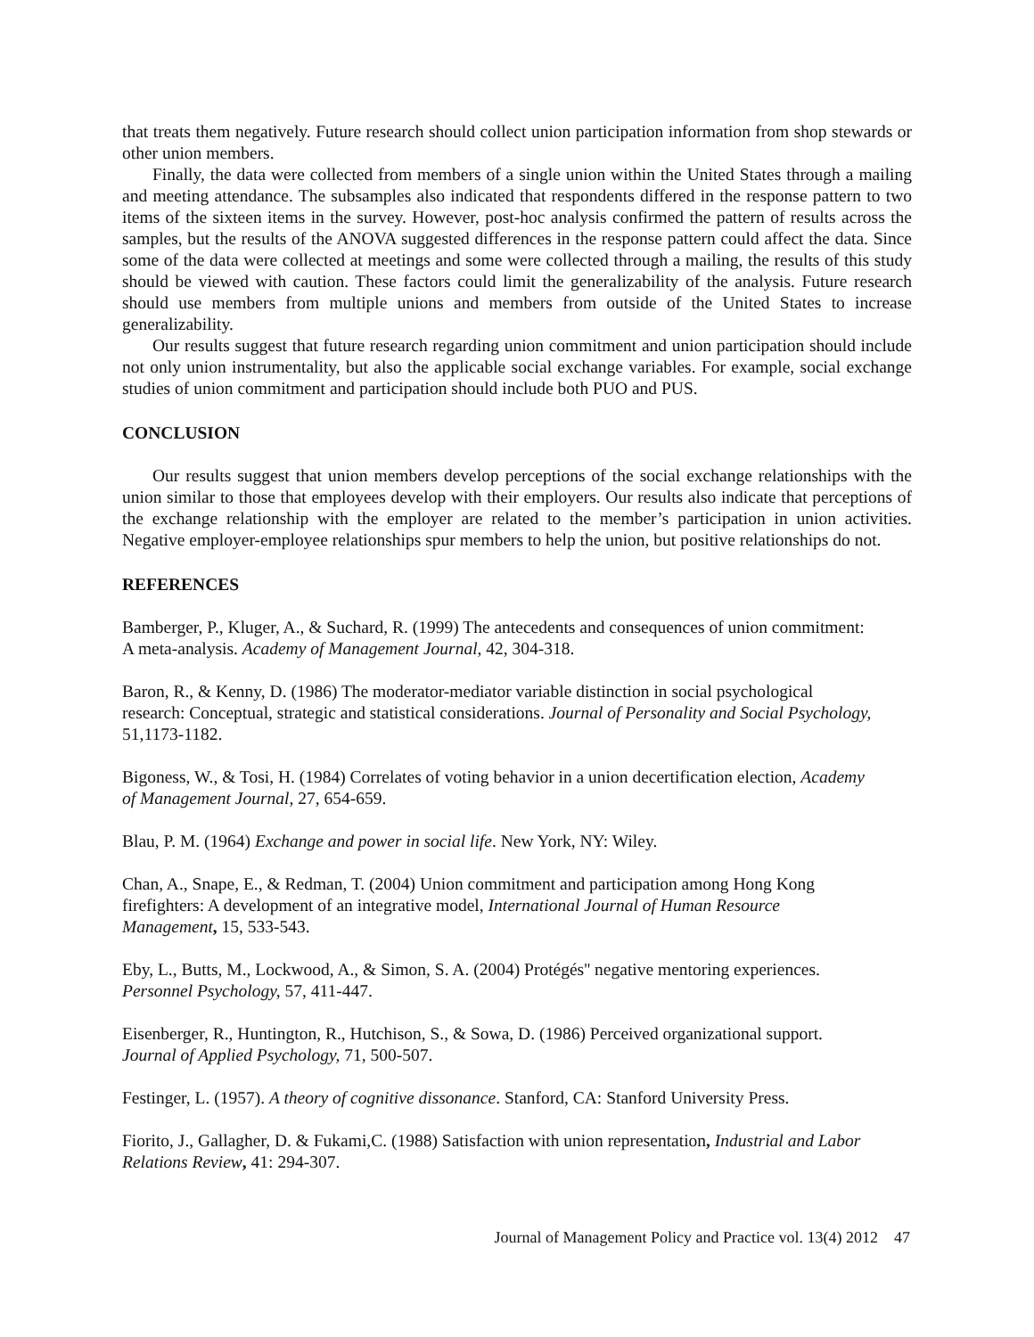that treats them negatively. Future research should collect union participation information from shop stewards or other union members.
Finally, the data were collected from members of a single union within the United States through a mailing and meeting attendance. The subsamples also indicated that respondents differed in the response pattern to two items of the sixteen items in the survey. However, post-hoc analysis confirmed the pattern of results across the samples, but the results of the ANOVA suggested differences in the response pattern could affect the data. Since some of the data were collected at meetings and some were collected through a mailing, the results of this study should be viewed with caution. These factors could limit the generalizability of the analysis. Future research should use members from multiple unions and members from outside of the United States to increase generalizability.
Our results suggest that future research regarding union commitment and union participation should include not only union instrumentality, but also the applicable social exchange variables. For example, social exchange studies of union commitment and participation should include both PUO and PUS.
CONCLUSION
Our results suggest that union members develop perceptions of the social exchange relationships with the union similar to those that employees develop with their employers. Our results also indicate that perceptions of the exchange relationship with the employer are related to the member’s participation in union activities. Negative employer-employee relationships spur members to help the union, but positive relationships do not.
REFERENCES
Bamberger, P., Kluger, A., & Suchard, R. (1999) The antecedents and consequences of union commitment: A meta-analysis. Academy of Management Journal, 42, 304-318.
Baron, R., & Kenny, D. (1986) The moderator-mediator variable distinction in social psychological research: Conceptual, strategic and statistical considerations. Journal of Personality and Social Psychology, 51,1173-1182.
Bigoness, W., & Tosi, H. (1984) Correlates of voting behavior in a union decertification election, Academy of Management Journal, 27, 654-659.
Blau, P. M. (1964) Exchange and power in social life. New York, NY: Wiley.
Chan, A., Snape, E., & Redman, T. (2004) Union commitment and participation among Hong Kong firefighters: A development of an integrative model, International Journal of Human Resource Management, 15, 533-543.
Eby, L., Butts, M., Lockwood, A., & Simon, S. A. (2004) Protégés'' negative mentoring experiences. Personnel Psychology, 57, 411-447.
Eisenberger, R., Huntington, R., Hutchison, S., & Sowa, D. (1986) Perceived organizational support. Journal of Applied Psychology, 71, 500-507.
Festinger, L. (1957). A theory of cognitive dissonance. Stanford, CA: Stanford University Press.
Fiorito, J., Gallagher, D. & Fukami,C. (1988) Satisfaction with union representation, Industrial and Labor Relations Review, 41: 294-307.
Journal of Management Policy and Practice vol. 13(4) 2012 47